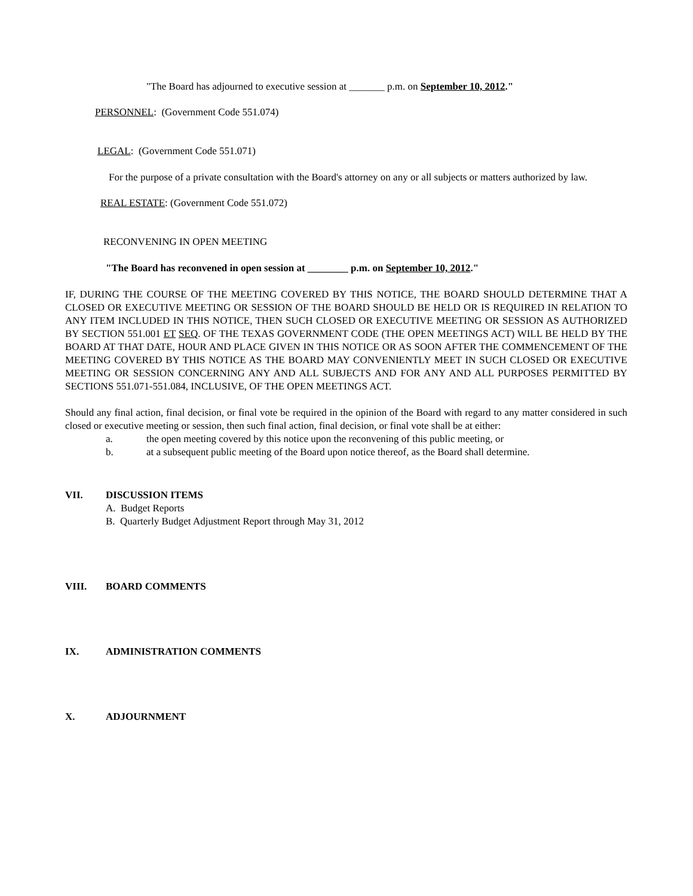"The Board has adjourned to executive session at _______ p.m. on September 10, 2012."
PERSONNEL: (Government Code 551.074)
LEGAL: (Government Code 551.071)
For the purpose of a private consultation with the Board's attorney on any or all subjects or matters authorized by law.
REAL ESTATE: (Government Code 551.072)
RECONVENING IN OPEN MEETING
"The Board has reconvened in open session at ________ p.m. on September 10, 2012."
IF, DURING THE COURSE OF THE MEETING COVERED BY THIS NOTICE, THE BOARD SHOULD DETERMINE THAT A CLOSED OR EXECUTIVE MEETING OR SESSION OF THE BOARD SHOULD BE HELD OR IS REQUIRED IN RELATION TO ANY ITEM INCLUDED IN THIS NOTICE, THEN SUCH CLOSED OR EXECUTIVE MEETING OR SESSION AS AUTHORIZED BY SECTION 551.001 ET SEQ. OF THE TEXAS GOVERNMENT CODE (THE OPEN MEETINGS ACT) WILL BE HELD BY THE BOARD AT THAT DATE, HOUR AND PLACE GIVEN IN THIS NOTICE OR AS SOON AFTER THE COMMENCEMENT OF THE MEETING COVERED BY THIS NOTICE AS THE BOARD MAY CONVENIENTLY MEET IN SUCH CLOSED OR EXECUTIVE MEETING OR SESSION CONCERNING ANY AND ALL SUBJECTS AND FOR ANY AND ALL PURPOSES PERMITTED BY SECTIONS 551.071-551.084, INCLUSIVE, OF THE OPEN MEETINGS ACT.
Should any final action, final decision, or final vote be required in the opinion of the Board with regard to any matter considered in such closed or executive meeting or session, then such final action, final decision, or final vote shall be at either:
a. the open meeting covered by this notice upon the reconvening of this public meeting, or
b. at a subsequent public meeting of the Board upon notice thereof, as the Board shall determine.
VII. DISCUSSION ITEMS
A. Budget Reports
B. Quarterly Budget Adjustment Report through May 31, 2012
VIII. BOARD COMMENTS
IX. ADMINISTRATION COMMENTS
X. ADJOURNMENT